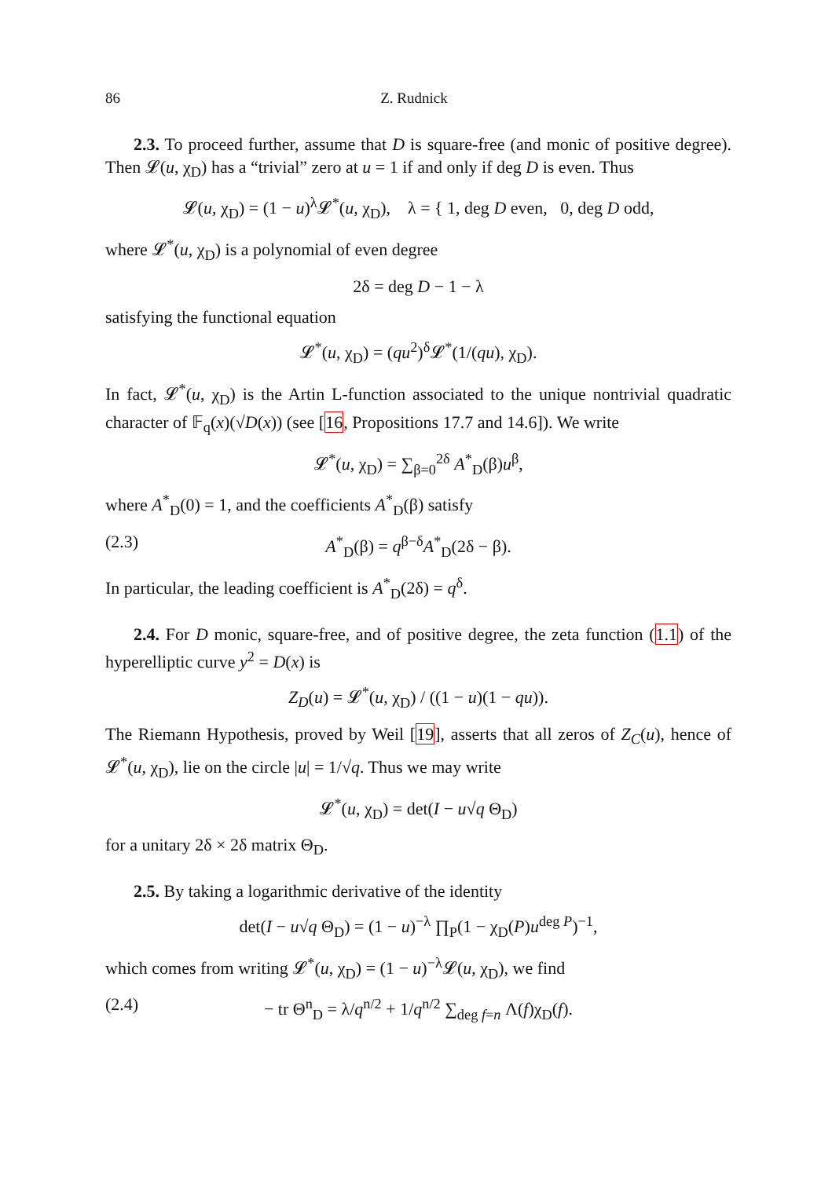86 Z. Rudnick
2.3. To proceed further, assume that D is square-free (and monic of positive degree). Then 𝓛(u, χ<sub>D</sub>) has a “trivial” zero at u = 1 if and only if deg D is even. Thus
𝓛(u, χ<sub>D</sub>) = (1 − u)<sup>λ</sup>𝓛<sup>*</sup>(u, χ<sub>D</sub>), λ = { 1, deg D even, 0, deg D odd,
where 𝓛<sup>*</sup>(u, χ<sub>D</sub>) is a polynomial of even degree
2δ = deg D − 1 − λ
satisfying the functional equation
𝓛<sup>*</sup>(u, χ<sub>D</sub>) = (qu<sup>2</sup>)<sup>δ</sup>𝓛<sup>*</sup>(1/(qu), χ<sub>D</sub>).
In fact, 𝓛<sup>*</sup>(u, χ<sub>D</sub>) is the Artin L-function associated to the unique nontrivial quadratic character of 𝔽<sub>q</sub>(x)(√D(x)) (see [16, Propositions 17.7 and 14.6]). We write
𝓛<sup>*</sup>(u, χ<sub>D</sub>) = ∑<sub>β=0</sub><sup>2δ</sup> A<sup>*</sup><sub>D</sub>(β)u<sup>β</sup>,
where A<sup>*</sup><sub>D</sub>(0) = 1, and the coefficients A<sup>*</sup><sub>D</sub>(β) satisfy
(2.3) A<sup>*</sup><sub>D</sub>(β) = q<sup>β−δ</sup>A<sup>*</sup><sub>D</sub>(2δ − β).
In particular, the leading coefficient is A<sup>*</sup><sub>D</sub>(2δ) = q<sup>δ</sup>.
2.4. For D monic, square-free, and of positive degree, the zeta function (1.1) of the hyperelliptic curve y<sup>2</sup> = D(x) is
Z<sub>D</sub>(u) = 𝓛<sup>*</sup>(u, χ<sub>D</sub>) / ((1 − u)(1 − qu)).
The Riemann Hypothesis, proved by Weil [19], asserts that all zeros of Z<sub>C</sub>(u), hence of 𝓛<sup>*</sup>(u, χ<sub>D</sub>), lie on the circle |u| = 1/√q. Thus we may write
𝓛<sup>*</sup>(u, χ<sub>D</sub>) = det(I − u√q Θ<sub>D</sub>)
for a unitary 2δ × 2δ matrix Θ<sub>D</sub>.
2.5. By taking a logarithmic derivative of the identity
det(I − u√q Θ<sub>D</sub>) = (1 − u)<sup>−λ</sup> ∏<sub>P</sub>(1 − χ<sub>D</sub>(P)u<sup>deg P</sup>)<sup>−1</sup>,
which comes from writing 𝓛<sup>*</sup>(u, χ<sub>D</sub>) = (1 − u)<sup>−λ</sup>𝓛(u, χ<sub>D</sub>), we find
(2.4) − tr Θ<sup>n</sup><sub>D</sub> = λ/q<sup>n/2</sup> + 1/q<sup>n/2</sup> ∑<sub>deg f=n</sub> Λ(f)χ<sub>D</sub>(f).